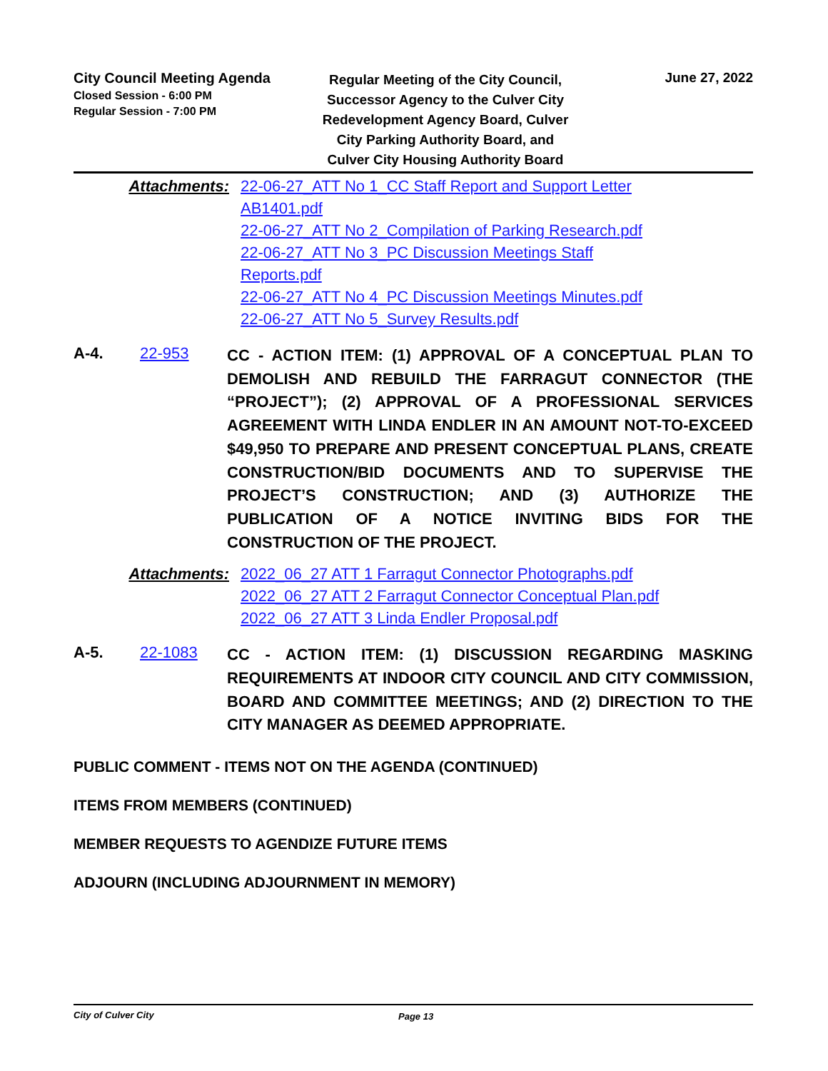City Council Meeting Agenda
Closed Session - 6:00 PM
Regular Session - 7:00 PM
Regular Meeting of the City Council, Successor Agency to the Culver City Redevelopment Agency Board, Culver City Parking Authority Board, and Culver City Housing Authority Board
June 27, 2022
Attachments:
22-06-27_ATT No 1_CC Staff Report and Support Letter AB1401.pdf
22-06-27_ATT No 2_Compilation of Parking Research.pdf
22-06-27_ATT No 3_PC Discussion Meetings Staff Reports.pdf
22-06-27_ATT No 4_PC Discussion Meetings Minutes.pdf
22-06-27_ATT No 5_Survey Results.pdf
A-4. 22-953
CC - ACTION ITEM: (1) APPROVAL OF A CONCEPTUAL PLAN TO DEMOLISH AND REBUILD THE FARRAGUT CONNECTOR (THE “PROJECT”); (2) APPROVAL OF A PROFESSIONAL SERVICES AGREEMENT WITH LINDA ENDLER IN AN AMOUNT NOT-TO-EXCEED $49,950 TO PREPARE AND PRESENT CONCEPTUAL PLANS, CREATE CONSTRUCTION/BID DOCUMENTS AND TO SUPERVISE THE PROJECT’S CONSTRUCTION; AND (3) AUTHORIZE THE PUBLICATION OF A NOTICE INVITING BIDS FOR THE CONSTRUCTION OF THE PROJECT.
Attachments:
2022_06_27 ATT 1 Farragut Connector Photographs.pdf
2022_06_27 ATT 2 Farragut Connector Conceptual Plan.pdf
2022_06_27 ATT 3 Linda Endler Proposal.pdf
A-5. 22-1083
CC - ACTION ITEM: (1) DISCUSSION REGARDING MASKING REQUIREMENTS AT INDOOR CITY COUNCIL AND CITY COMMISSION, BOARD AND COMMITTEE MEETINGS; AND (2) DIRECTION TO THE CITY MANAGER AS DEEMED APPROPRIATE.
PUBLIC COMMENT - ITEMS NOT ON THE AGENDA (CONTINUED)
ITEMS FROM MEMBERS (CONTINUED)
MEMBER REQUESTS TO AGENDIZE FUTURE ITEMS
ADJOURN (INCLUDING ADJOURNMENT IN MEMORY)
City of Culver City Page 13